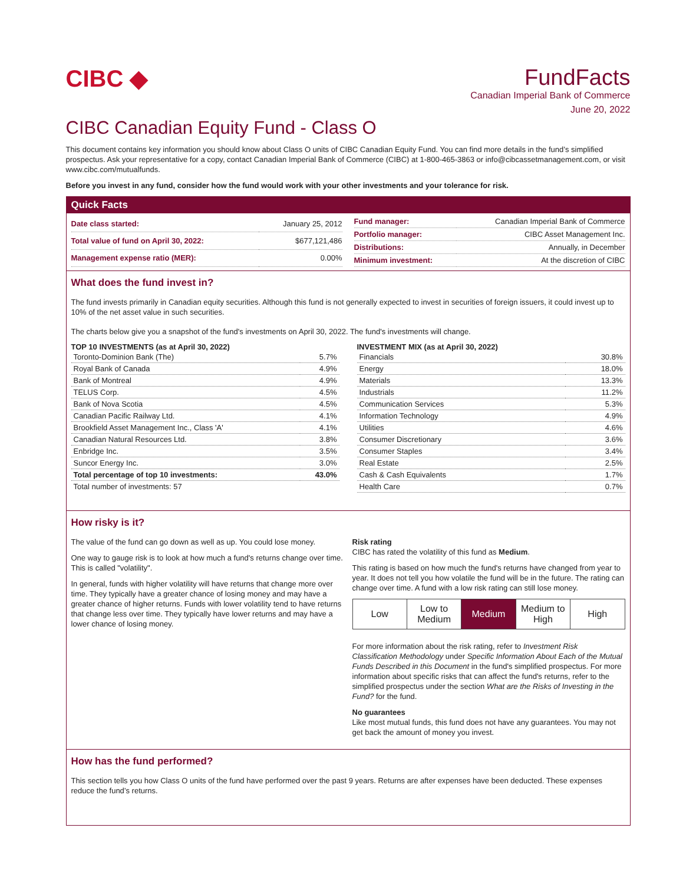CIBC ◆
FundFacts
Canadian Imperial Bank of Commerce
June 20, 2022
CIBC Canadian Equity Fund - Class O
This document contains key information you should know about Class O units of CIBC Canadian Equity Fund. You can find more details in the fund’s simplified prospectus. Ask your representative for a copy, contact Canadian Imperial Bank of Commerce (CIBC) at 1-800-465-3863 or info@cibcassetmanagement.com, or visit www.cibc.com/mutualfunds.
Before you invest in any fund, consider how the fund would work with your other investments and your tolerance for risk.
Quick Facts
| Date class started: | January 25, 2012 |
| Total value of fund on April 30, 2022: | $677,121,486 |
| Management expense ratio (MER): | 0.00% |
| Fund manager: | Canadian Imperial Bank of Commerce |
| Portfolio manager: | CIBC Asset Management Inc. |
| Distributions: | Annually, in December |
| Minimum investment: | At the discretion of CIBC |
What does the fund invest in?
The fund invests primarily in Canadian equity securities. Although this fund is not generally expected to invest in securities of foreign issuers, it could invest up to 10% of the net asset value in such securities.
The charts below give you a snapshot of the fund's investments on April 30, 2022. The fund's investments will change.
TOP 10 INVESTMENTS (as at April 30, 2022)
| Toronto-Dominion Bank (The) | 5.7% |
| Royal Bank of Canada | 4.9% |
| Bank of Montreal | 4.9% |
| TELUS Corp. | 4.5% |
| Bank of Nova Scotia | 4.5% |
| Canadian Pacific Railway Ltd. | 4.1% |
| Brookfield Asset Management Inc., Class 'A' | 4.1% |
| Canadian Natural Resources Ltd. | 3.8% |
| Enbridge Inc. | 3.5% |
| Suncor Energy Inc. | 3.0% |
| Total percentage of top 10 investments: | 43.0% |
| Total number of investments: 57 | |
INVESTMENT MIX (as at April 30, 2022)
| Financials | 30.8% |
| Energy | 18.0% |
| Materials | 13.3% |
| Industrials | 11.2% |
| Communication Services | 5.3% |
| Information Technology | 4.9% |
| Utilities | 4.6% |
| Consumer Discretionary | 3.6% |
| Consumer Staples | 3.4% |
| Real Estate | 2.5% |
| Cash & Cash Equivalents | 1.7% |
| Health Care | 0.7% |
How risky is it?
The value of the fund can go down as well as up. You could lose money.
One way to gauge risk is to look at how much a fund's returns change over time. This is called "volatility".
In general, funds with higher volatility will have returns that change more over time. They typically have a greater chance of losing money and may have a greater chance of higher returns. Funds with lower volatility tend to have returns that change less over time. They typically have lower returns and may have a lower chance of losing money.
Risk rating
CIBC has rated the volatility of this fund as Medium.
This rating is based on how much the fund's returns have changed from year to year. It does not tell you how volatile the fund will be in the future. The rating can change over time. A fund with a low risk rating can still lose money.
| Low | Low to Medium | Medium | Medium to High | High |
For more information about the risk rating, refer to Investment Risk Classification Methodology under Specific Information About Each of the Mutual Funds Described in this Document in the fund's simplified prospectus. For more information about specific risks that can affect the fund's returns, refer to the simplified prospectus under the section What are the Risks of Investing in the Fund? for the fund.
No guarantees
Like most mutual funds, this fund does not have any guarantees. You may not get back the amount of money you invest.
How has the fund performed?
This section tells you how Class O units of the fund have performed over the past 9 years. Returns are after expenses have been deducted. These expenses reduce the fund’s returns.